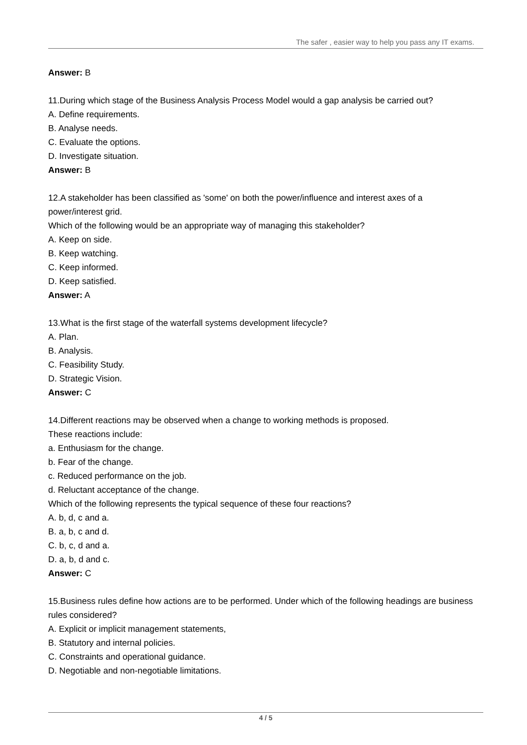The safer , easier way to help you pass any IT exams.
Answer: B
11.During which stage of the Business Analysis Process Model would a gap analysis be carried out?
A. Define requirements.
B. Analyse needs.
C. Evaluate the options.
D. Investigate situation.
Answer: B
12.A stakeholder has been classified as 'some' on both the power/influence and interest axes of a power/interest grid.
Which of the following would be an appropriate way of managing this stakeholder?
A. Keep on side.
B. Keep watching.
C. Keep informed.
D. Keep satisfied.
Answer: A
13.What is the first stage of the waterfall systems development lifecycle?
A. Plan.
B. Analysis.
C. Feasibility Study.
D. Strategic Vision.
Answer: C
14.Different reactions may be observed when a change to working methods is proposed.
These reactions include:
a. Enthusiasm for the change.
b. Fear of the change.
c. Reduced performance on the job.
d. Reluctant acceptance of the change.
Which of the following represents the typical sequence of these four reactions?
A. b, d, c and a.
B. a, b, c and d.
C. b, c, d and a.
D. a, b, d and c.
Answer: C
15.Business rules define how actions are to be performed. Under which of the following headings are business rules considered?
A. Explicit or implicit management statements,
B. Statutory and internal policies.
C. Constraints and operational guidance.
D. Negotiable and non-negotiable limitations.
4 / 5